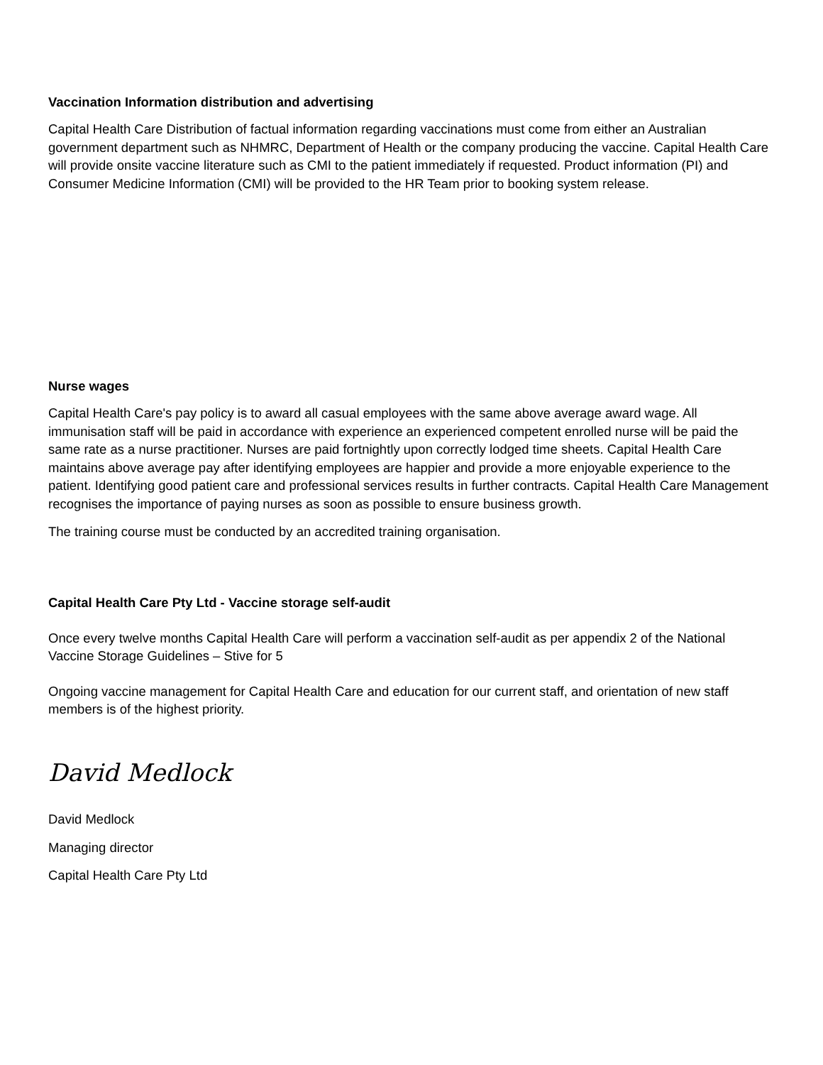Vaccination Information distribution and advertising
Capital Health Care Distribution of factual information regarding vaccinations must come from either an Australian government department such as NHMRC, Department of Health or the company producing the vaccine. Capital Health Care will provide onsite vaccine literature such as CMI to the patient immediately if requested. Product information (PI) and Consumer Medicine Information (CMI) will be provided to the HR Team prior to booking system release.
Nurse wages
Capital Health Care's pay policy is to award all casual employees with the same above average award wage. All immunisation staff will be paid in accordance with experience an experienced competent enrolled nurse will be paid the same rate as a nurse practitioner. Nurses are paid fortnightly upon correctly lodged time sheets. Capital Health Care maintains above average pay after identifying employees are happier and provide a more enjoyable experience to the patient. Identifying good patient care and professional services results in further contracts. Capital Health Care Management recognises the importance of paying nurses as soon as possible to ensure business growth.
The training course must be conducted by an accredited training organisation.
Capital Health Care Pty Ltd - Vaccine storage self-audit
Once every twelve months Capital Health Care will perform a vaccination self-audit as per appendix 2 of the National Vaccine Storage Guidelines – Stive for 5
Ongoing vaccine management for Capital Health Care and education for our current staff, and orientation of new staff members is of the highest priority.
David Medlock
David Medlock
Managing director
Capital Health Care Pty Ltd